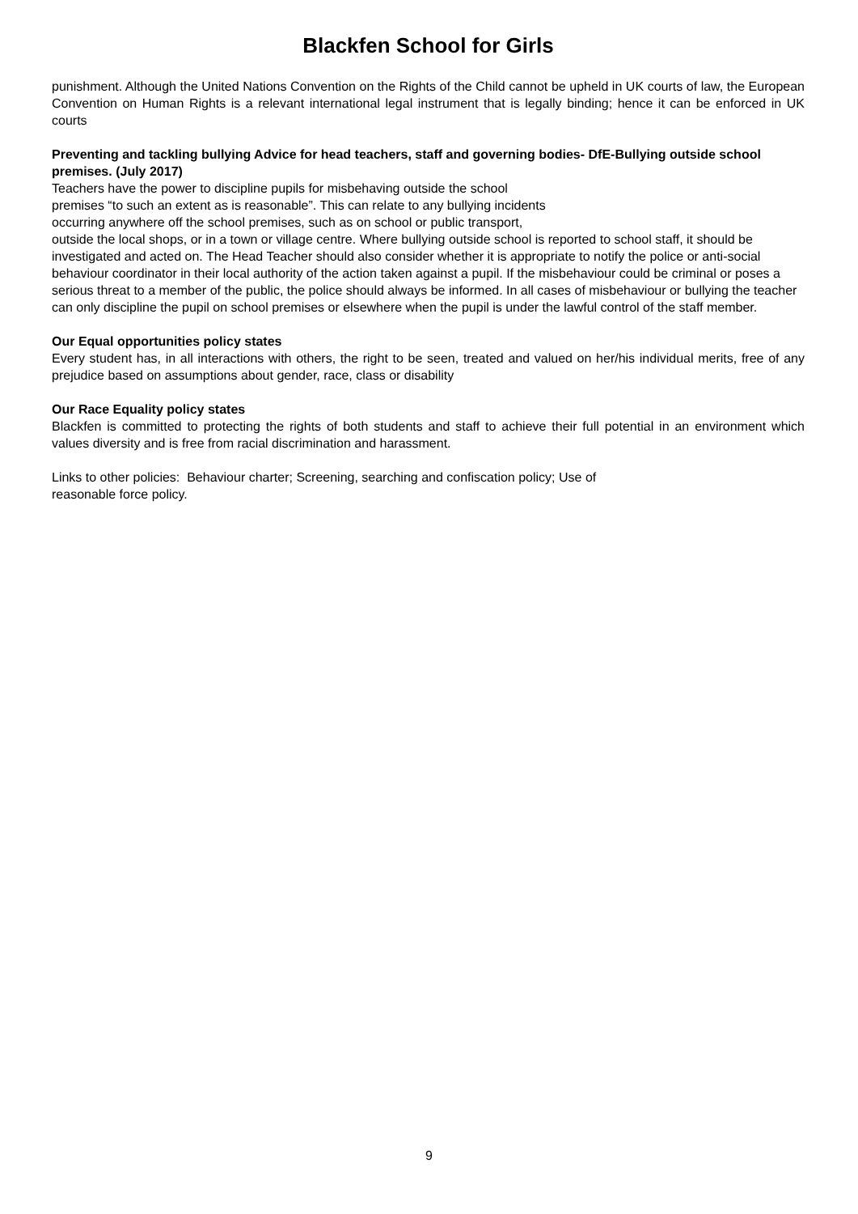Blackfen School for Girls
punishment. Although the United Nations Convention on the Rights of the Child cannot be upheld in UK courts of law, the European Convention on Human Rights is a relevant international legal instrument that is legally binding; hence it can be enforced in UK courts
Preventing and tackling bullying Advice for head teachers, staff and governing bodies- DfE-Bullying outside school premises. (July 2017)
Teachers have the power to discipline pupils for misbehaving outside the school
premises “to such an extent as is reasonable”. This can relate to any bullying incidents
occurring anywhere off the school premises, such as on school or public transport,
outside the local shops, or in a town or village centre. Where bullying outside school is reported to school staff, it should be investigated and acted on. The Head Teacher should also consider whether it is appropriate to notify the police or anti-social behaviour coordinator in their local authority of the action taken against a pupil. If the misbehaviour could be criminal or poses a serious threat to a member of the public, the police should always be informed. In all cases of misbehaviour or bullying the teacher can only discipline the pupil on school premises or elsewhere when the pupil is under the lawful control of the staff member.
Our Equal opportunities policy states
Every student has, in all interactions with others, the right to be seen, treated and valued on her/his individual merits, free of any prejudice based on assumptions about gender, race, class or disability
Our Race Equality policy states
Blackfen is committed to protecting the rights of both students and staff to achieve their full potential in an environment which values diversity and is free from racial discrimination and harassment.
Links to other policies: Behaviour charter; Screening, searching and confiscation policy; Use of
reasonable force policy.
9